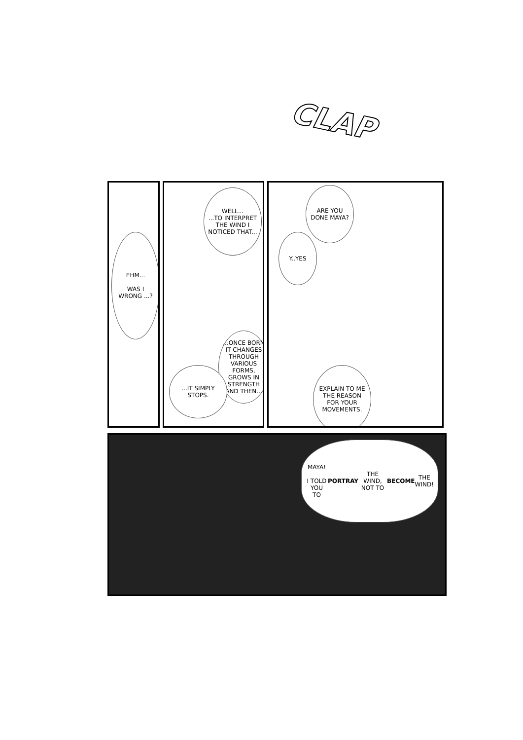CLAP
EHM...
WAS I WRONG ...?
WELL...
...TO INTERPRET THE WIND I NOTICED THAT...
...ONCE BORN IT CHANGES THROUGH VARIOUS FORMS, GROWS IN STRENGTH AND THEN...
...IT SIMPLY STOPS.
ARE YOU DONE MAYA?
Y..YES
EXPLAIN TO ME THE REASON FOR YOUR MOVEMENTS.
MAYA!
I TOLD YOU TO PORTRAY THE WIND, NOT TO BECOME THE WIND!